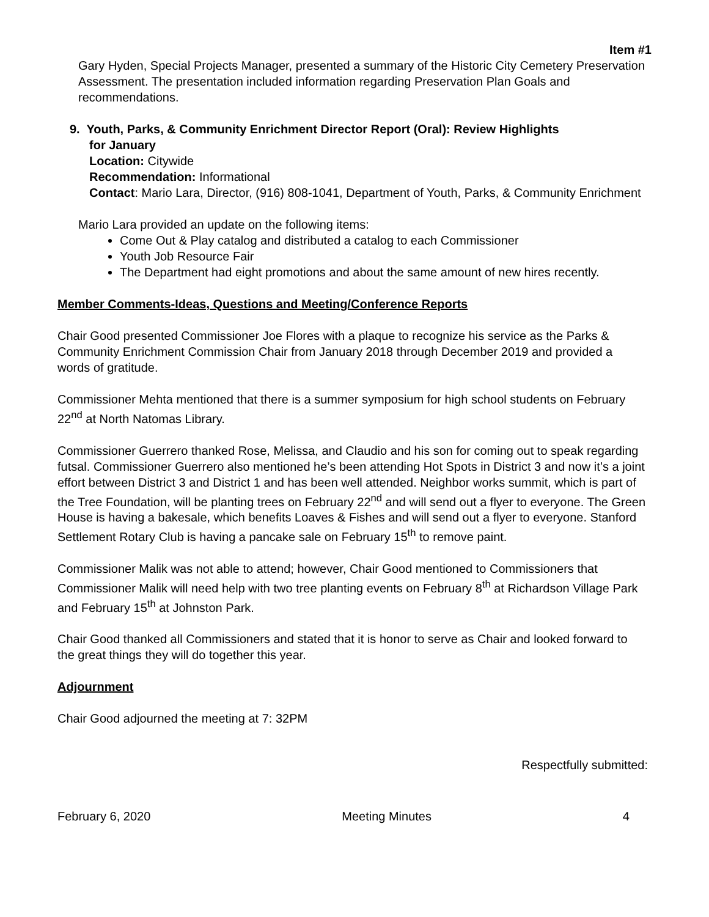Item #1
Gary Hyden, Special Projects Manager, presented a summary of the Historic City Cemetery Preservation Assessment. The presentation included information regarding Preservation Plan Goals and recommendations.
9. Youth, Parks, & Community Enrichment Director Report (Oral): Review Highlights
for January
Location: Citywide
Recommendation: Informational
Contact: Mario Lara, Director, (916) 808-1041, Department of Youth, Parks, & Community Enrichment
Mario Lara provided an update on the following items:
Come Out & Play catalog and distributed a catalog to each Commissioner
Youth Job Resource Fair
The Department had eight promotions and about the same amount of new hires recently.
Member Comments-Ideas, Questions and Meeting/Conference Reports
Chair Good presented Commissioner Joe Flores with a plaque to recognize his service as the Parks & Community Enrichment Commission Chair from January 2018 through December 2019 and provided a words of gratitude.
Commissioner Mehta mentioned that there is a summer symposium for high school students on February 22<sup>nd</sup> at North Natomas Library.
Commissioner Guerrero thanked Rose, Melissa, and Claudio and his son for coming out to speak regarding futsal. Commissioner Guerrero also mentioned he’s been attending Hot Spots in District 3 and now it’s a joint effort between District 3 and District 1 and has been well attended. Neighbor works summit, which is part of the Tree Foundation, will be planting trees on February 22<sup>nd</sup> and will send out a flyer to everyone. The Green House is having a bakesale, which benefits Loaves & Fishes and will send out a flyer to everyone. Stanford Settlement Rotary Club is having a pancake sale on February 15<sup>th</sup> to remove paint.
Commissioner Malik was not able to attend; however, Chair Good mentioned to Commissioners that Commissioner Malik will need help with two tree planting events on February 8<sup>th</sup> at Richardson Village Park and February 15<sup>th</sup> at Johnston Park.
Chair Good thanked all Commissioners and stated that it is honor to serve as Chair and looked forward to the great things they will do together this year.
Adjournment
Chair Good adjourned the meeting at 7: 32PM
Respectfully submitted:
February 6, 2020 Meeting Minutes 4